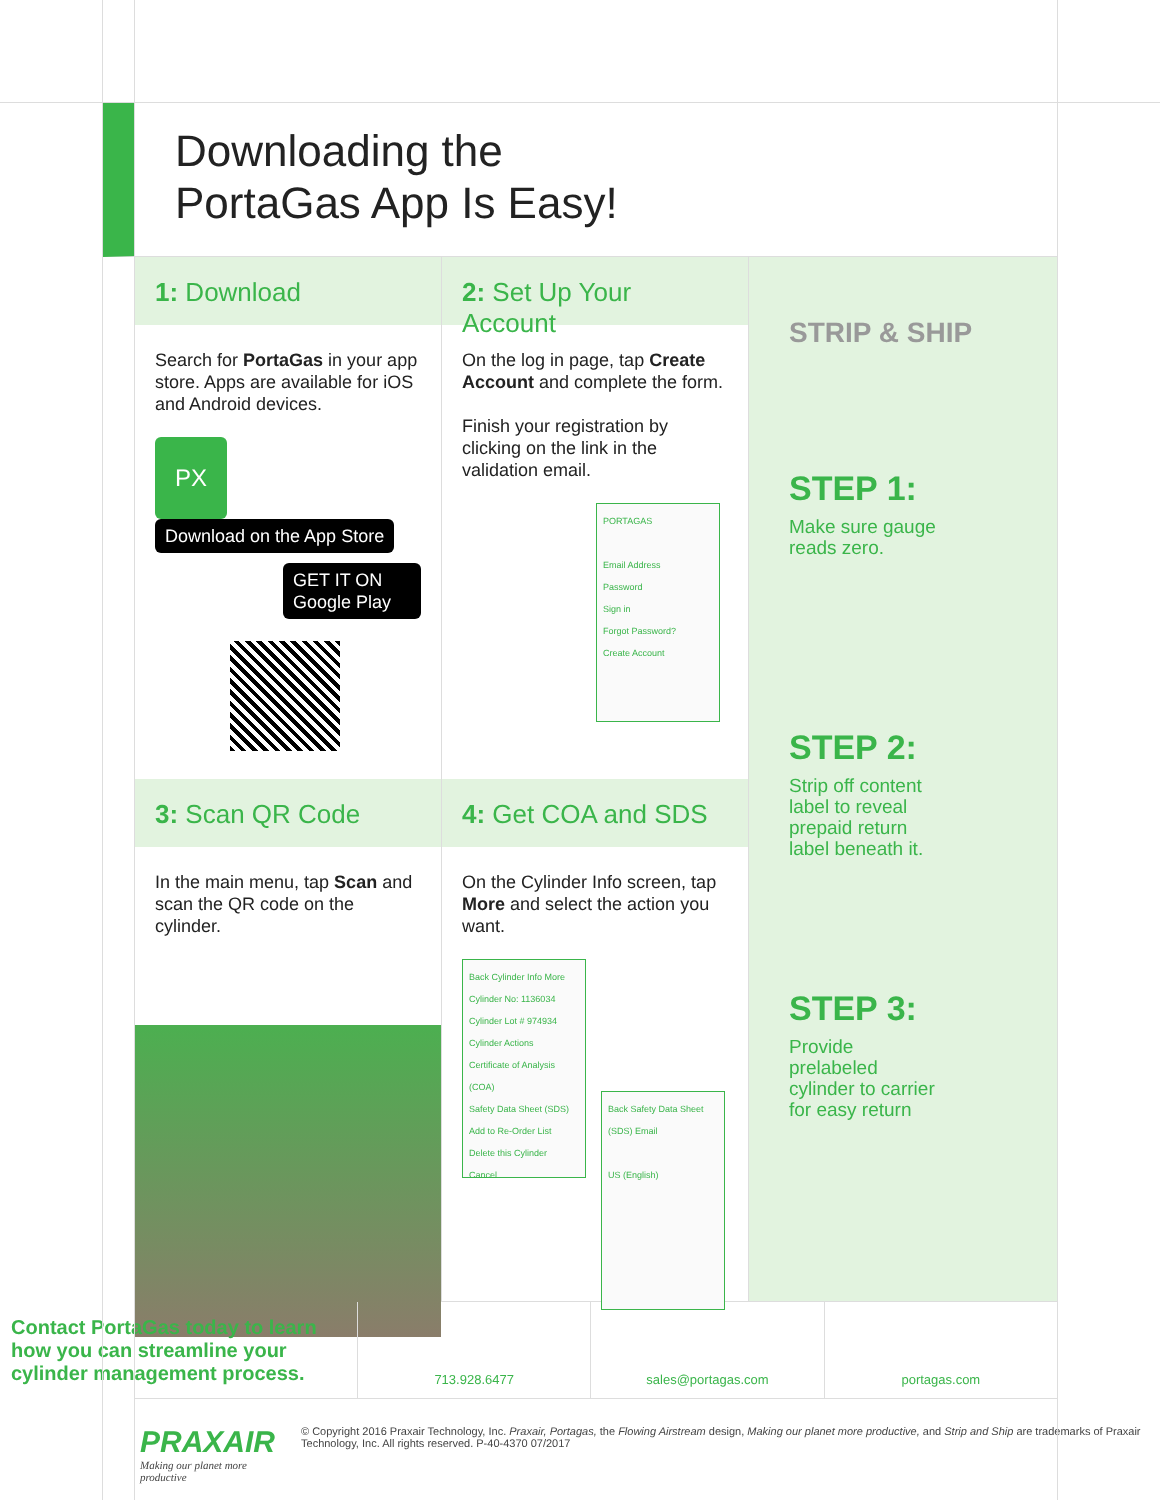Downloading the
PortaGas App Is Easy!
1: Download
2: Set Up Your Account
Search for PortaGas in your app store. Apps are available for iOS and Android devices.
PX Download on the App Store
GET IT ON Google Play
On the log in page, tap Create Account and complete the form.
Finish your registration by clicking on the link in the validation email.
PORTAGAS
Email Address
Password
Sign in
Forgot Password?
Create Account
3: Scan QR Code
4: Get COA and SDS
In the main menu, tap Scan and scan the QR code on the cylinder.
On the Cylinder Info screen, tap More and select the action you want.
Back Cylinder Info More
Cylinder No: 1136034
Cylinder Lot # 974934
Cylinder Actions
Certificate of Analysis (COA)
Safety Data Sheet (SDS)
Add to Re-Order List
Delete this Cylinder
Cancel
Back Safety Data Sheet (SDS) Email
US (English)
STRIP & SHIP
STEP 1:
Make sure gauge reads zero.
STEP 2:
Strip off content label to reveal prepaid return label beneath it.
STEP 3:
Provide prelabeled cylinder to carrier for easy return
Contact PortaGas today to learn how you can streamline your cylinder management process.
713.928.6477 sales@portagas.com portagas.com
PRAXAIR
Making our planet more productive
© Copyright 2016 Praxair Technology, Inc. Praxair, Portagas, the Flowing Airstream design, Making our planet more productive, and Strip and Ship are trademarks of Praxair Technology, Inc. All rights reserved. P-40-4370 07/2017